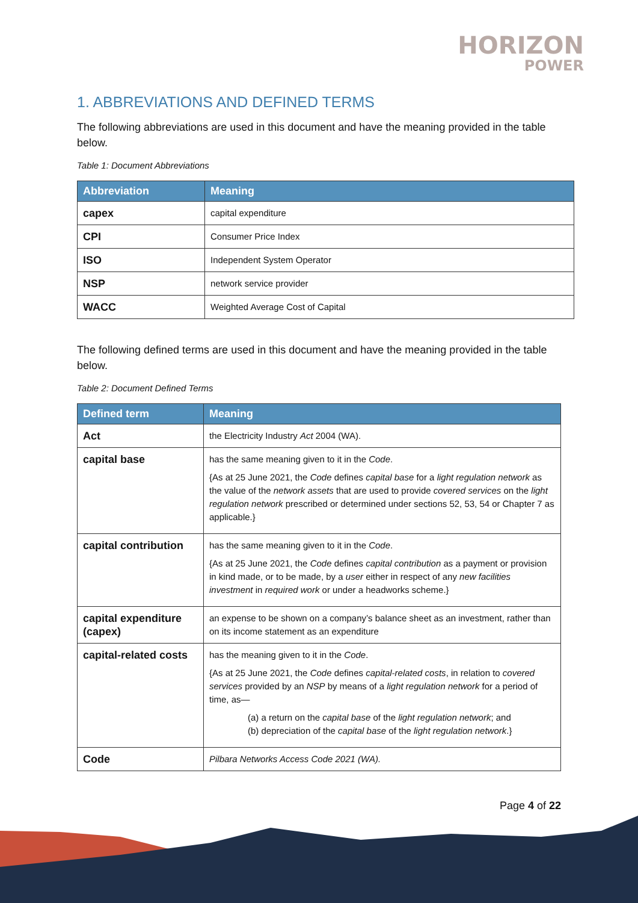HORIZON
POWER
1. ABBREVIATIONS AND DEFINED TERMS
The following abbreviations are used in this document and have the meaning provided in the table below.
Table 1: Document Abbreviations
| Abbreviation | Meaning |
| --- | --- |
| capex | capital expenditure |
| CPI | Consumer Price Index |
| ISO | Independent System Operator |
| NSP | network service provider |
| WACC | Weighted Average Cost of Capital |
The following defined terms are used in this document and have the meaning provided in the table below.
Table 2: Document Defined Terms
| Defined term | Meaning |
| --- | --- |
| Act | the Electricity Industry Act 2004 (WA). |
| capital base | has the same meaning given to it in the Code . {As at 25 June 2021, the Code defines capital base for a light regulation network as the value of the network assets that are used to provide covered services on the light regulation network prescribed or determined under sections 52, 53, 54 or Chapter 7 as applicable.} |
| capital contribution | has the same meaning given to it in the Code . {As at 25 June 2021, the Code defines capital contribution as a payment or provision in kind made, or to be made, by a user either in respect of any new facilities investment in required work or under a headworks scheme.} |
| capital expenditure (capex) | an expense to be shown on a company’s balance sheet as an investment, rather than on its income statement as an expenditure |
| capital-related costs | has the meaning given to it in the Code . {As at 25 June 2021, the Code defines capital-related costs , in relation to covered services provided by an NSP by means of a light regulation network for a period of time, as— (a) a return on the capital base of the light regulation network ; and (b) depreciation of the capital base of the light regulation network .} |
| Code | Pilbara Networks Access Code 2021 (WA). |
Page 4 of 22